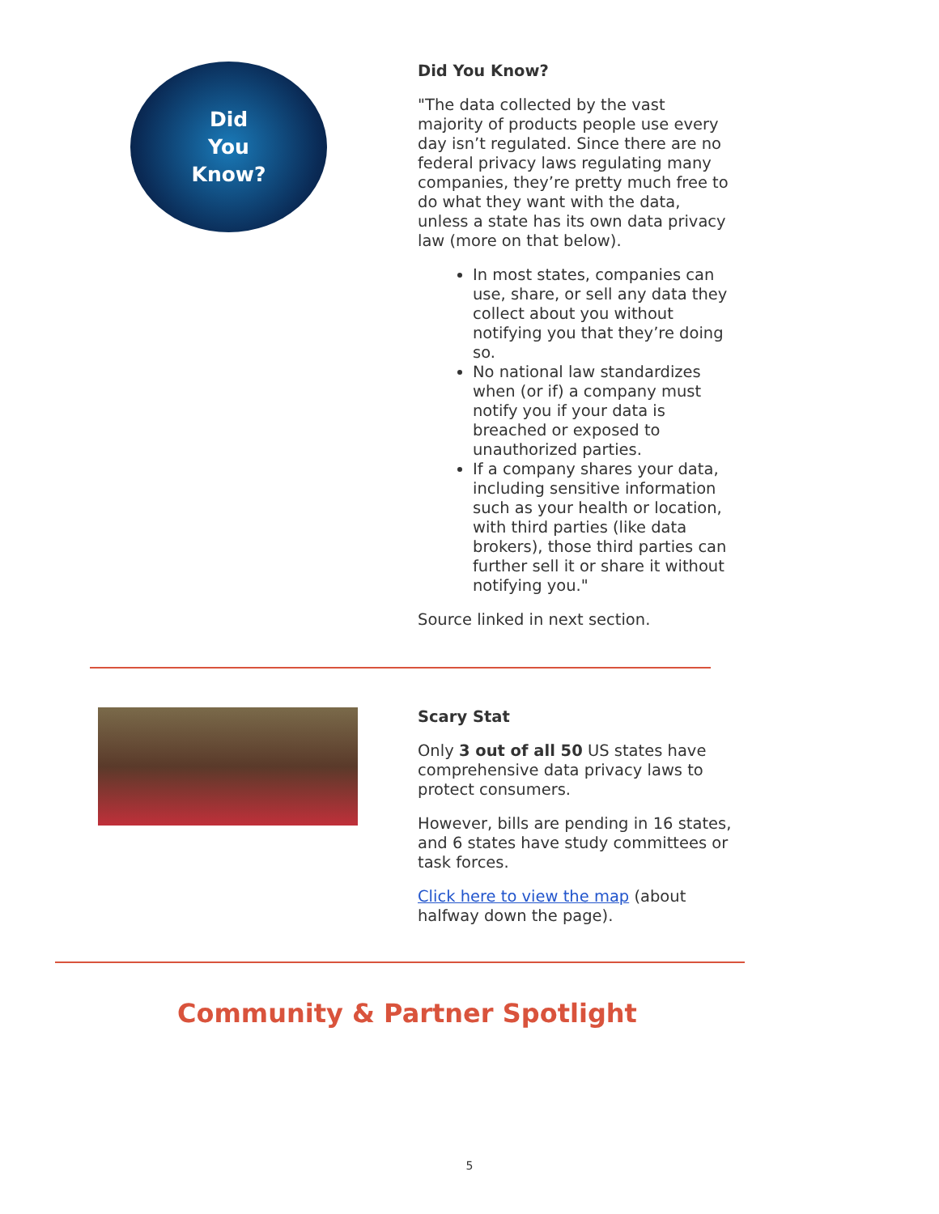Did
You
Know?
Did You Know?
"The data collected by the vast majority of products people use every day isn’t regulated. Since there are no federal privacy laws regulating many companies, they’re pretty much free to do what they want with the data, unless a state has its own data privacy law (more on that below).
In most states, companies can use, share, or sell any data they collect about you without notifying you that they’re doing so.
No national law standardizes when (or if) a company must notify you if your data is breached or exposed to unauthorized parties.
If a company shares your data, including sensitive information such as your health or location, with third parties (like data brokers), those third parties can further sell it or share it without notifying you."
Source linked in next section.
Scary Stat
Only 3 out of all 50 US states have comprehensive data privacy laws to protect consumers.
However, bills are pending in 16 states, and 6 states have study committees or task forces.
Click here to view the map (about halfway down the page).
Community & Partner Spotlight
5